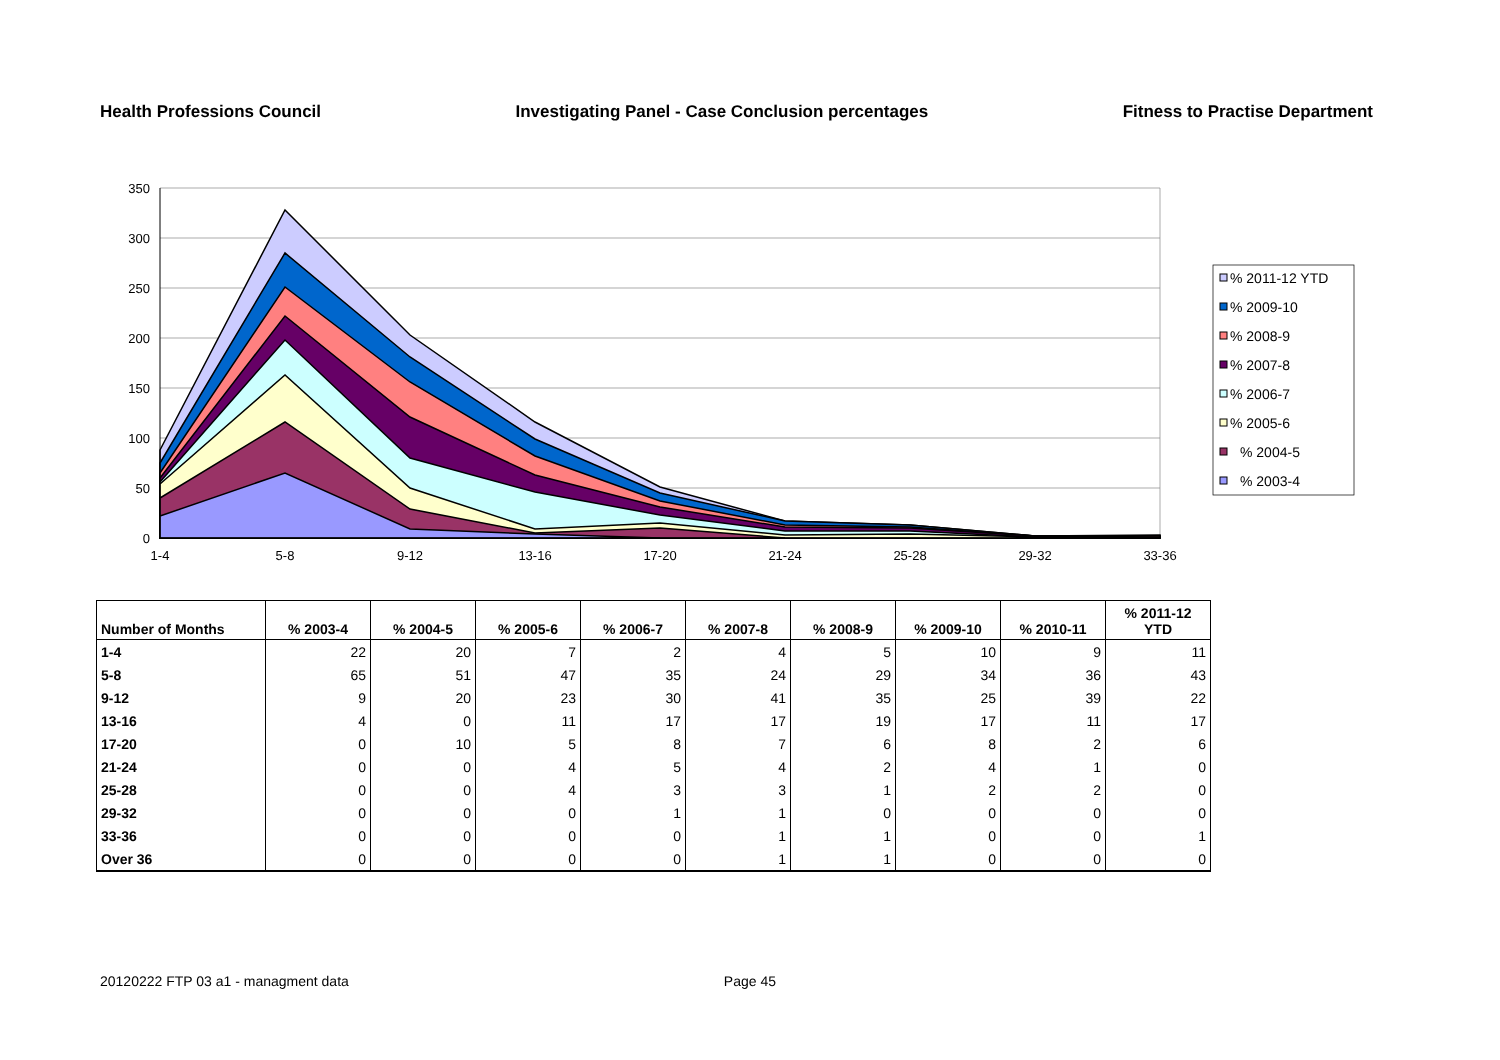Health Professions Council Investigating Panel - Case Conclusion percentages Fitness to Practise Department
350
300
250
200
150
100
50
0
1-4
5-8
9-12
13-16
17-20
21-24
25-28
29-32
33-36
% 2011-12 YTD
% 2009-10
% 2008-9
% 2007-8
% 2006-7
% 2005-6
% 2004-5
% 2003-4
| Number of Months | % 2003-4 | % 2004-5 | % 2005-6 | % 2006-7 | % 2007-8 | % 2008-9 | % 2009-10 | % 2010-11 | % 2011-12 YTD |
| --- | --- | --- | --- | --- | --- | --- | --- | --- | --- |
| 1-4 | 22 | 20 | 7 | 2 | 4 | 5 | 10 | 9 | 11 |
| 5-8 | 65 | 51 | 47 | 35 | 24 | 29 | 34 | 36 | 43 |
| 9-12 | 9 | 20 | 23 | 30 | 41 | 35 | 25 | 39 | 22 |
| 13-16 | 4 | 0 | 11 | 17 | 17 | 19 | 17 | 11 | 17 |
| 17-20 | 0 | 10 | 5 | 8 | 7 | 6 | 8 | 2 | 6 |
| 21-24 | 0 | 0 | 4 | 5 | 4 | 2 | 4 | 1 | 0 |
| 25-28 | 0 | 0 | 4 | 3 | 3 | 1 | 2 | 2 | 0 |
| 29-32 | 0 | 0 | 0 | 1 | 1 | 0 | 0 | 0 | 0 |
| 33-36 | 0 | 0 | 0 | 0 | 1 | 1 | 0 | 0 | 1 |
| Over 36 | 0 | 0 | 0 | 0 | 1 | 1 | 0 | 0 | 0 |
20120222 FTP 03 a1 - managment data Page 45